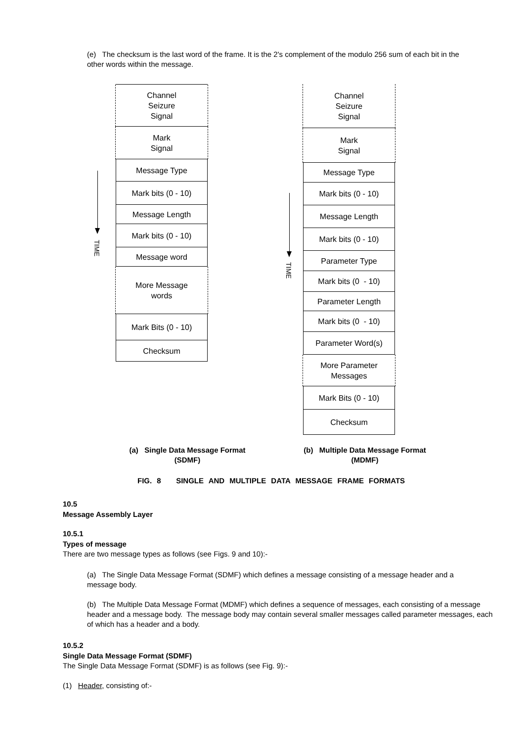(e) The checksum is the last word of the frame. It is the 2's complement of the modulo 256 sum of each bit in the other words within the message.
TIME
Channel
Seizure
Signal
Mark
Signal
Message Type
Mark bits (0 - 10)
Message Length
Mark bits (0 - 10)
Message word
More Message
words
Mark Bits (0 - 10)
Checksum
TIME
Channel
Seizure
Signal
Mark
Signal
Message Type
Mark bits (0 - 10)
Message Length
Mark bits (0 - 10)
Parameter Type
Mark bits (0 - 10)
Parameter Length
Mark bits (0 - 10)
Parameter Word(s)
More Parameter
Messages
Mark Bits (0 - 10)
Checksum
(a) Single Data Message Format
(SDMF)
(b) Multiple Data Message Format
(MDMF)
FIG. 8 SINGLE AND MULTIPLE DATA MESSAGE FRAME FORMATS
10.5
Message Assembly Layer
10.5.1
Types of message
There are two message types as follows (see Figs. 9 and 10):-
(a) The Single Data Message Format (SDMF) which defines a message consisting of a message header and a message body.
(b) The Multiple Data Message Format (MDMF) which defines a sequence of messages, each consisting of a message header and a message body. The message body may contain several smaller messages called parameter messages, each of which has a header and a body.
10.5.2
Single Data Message Format (SDMF)
The Single Data Message Format (SDMF) is as follows (see Fig. 9):-
(1) Header, consisting of:-